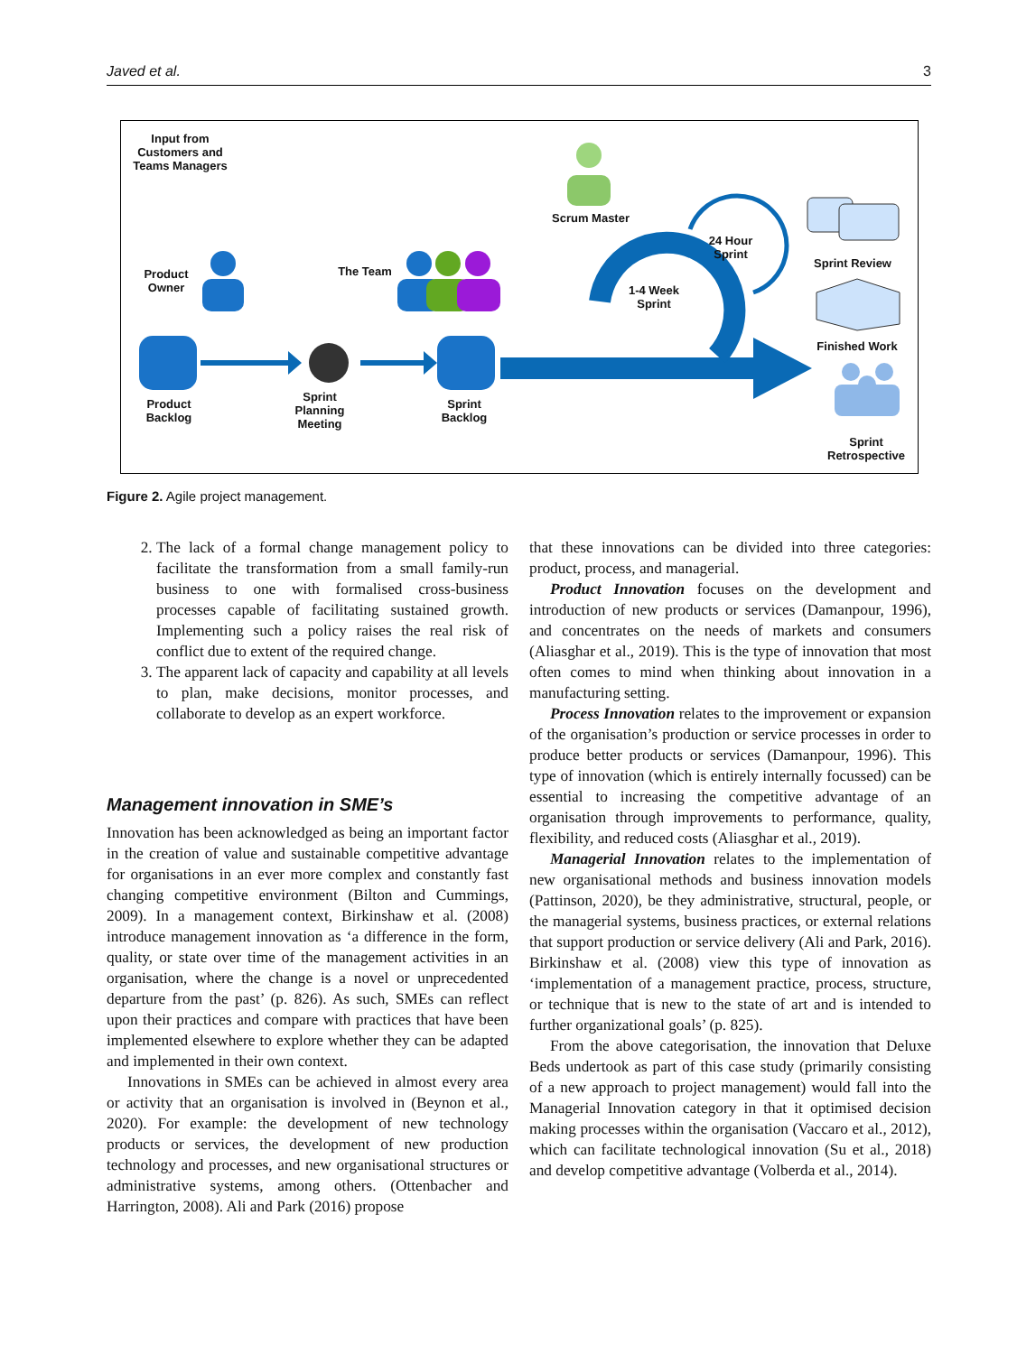Javed et al. 3
Input from Customers and Teams Managers
Product Owner
The Team
Scrum Master
24 Hour Sprint
1-4 Week Sprint
Sprint Review
Finished Work
Product Backlog
Sprint Planning Meeting
Sprint Backlog
Sprint Retrospective
Figure 2. Agile project management.
2. The lack of a formal change management policy to facilitate the transformation from a small family-run business to one with formalised cross-business processes capable of facilitating sustained growth. Implementing such a policy raises the real risk of conflict due to extent of the required change.
3. The apparent lack of capacity and capability at all levels to plan, make decisions, monitor processes, and collaborate to develop as an expert workforce.
Management innovation in SME’s
Innovation has been acknowledged as being an important factor in the creation of value and sustainable competitive advantage for organisations in an ever more complex and constantly fast changing competitive environment (Bilton and Cummings, 2009). In a management context, Birkinshaw et al. (2008) introduce management innovation as ‘a difference in the form, quality, or state over time of the management activities in an organisation, where the change is a novel or unprecedented departure from the past’ (p. 826). As such, SMEs can reflect upon their practices and compare with practices that have been implemented elsewhere to explore whether they can be adapted and implemented in their own context.
Innovations in SMEs can be achieved in almost every area or activity that an organisation is involved in (Beynon et al., 2020). For example: the development of new technology products or services, the development of new production technology and processes, and new organisational structures or administrative systems, among others. (Ottenbacher and Harrington, 2008). Ali and Park (2016) propose
that these innovations can be divided into three categories: product, process, and managerial.
Product Innovation focuses on the development and introduction of new products or services (Damanpour, 1996), and concentrates on the needs of markets and consumers (Aliasghar et al., 2019). This is the type of innovation that most often comes to mind when thinking about innovation in a manufacturing setting.
Process Innovation relates to the improvement or expansion of the organisation’s production or service processes in order to produce better products or services (Damanpour, 1996). This type of innovation (which is entirely internally focussed) can be essential to increasing the competitive advantage of an organisation through improvements to performance, quality, flexibility, and reduced costs (Aliasghar et al., 2019).
Managerial Innovation relates to the implementation of new organisational methods and business innovation models (Pattinson, 2020), be they administrative, structural, people, or the managerial systems, business practices, or external relations that support production or service delivery (Ali and Park, 2016). Birkinshaw et al. (2008) view this type of innovation as ‘implementation of a management practice, process, structure, or technique that is new to the state of art and is intended to further organizational goals’ (p. 825).
From the above categorisation, the innovation that Deluxe Beds undertook as part of this case study (primarily consisting of a new approach to project management) would fall into the Managerial Innovation category in that it optimised decision making processes within the organisation (Vaccaro et al., 2012), which can facilitate technological innovation (Su et al., 2018) and develop competitive advantage (Volberda et al., 2014).